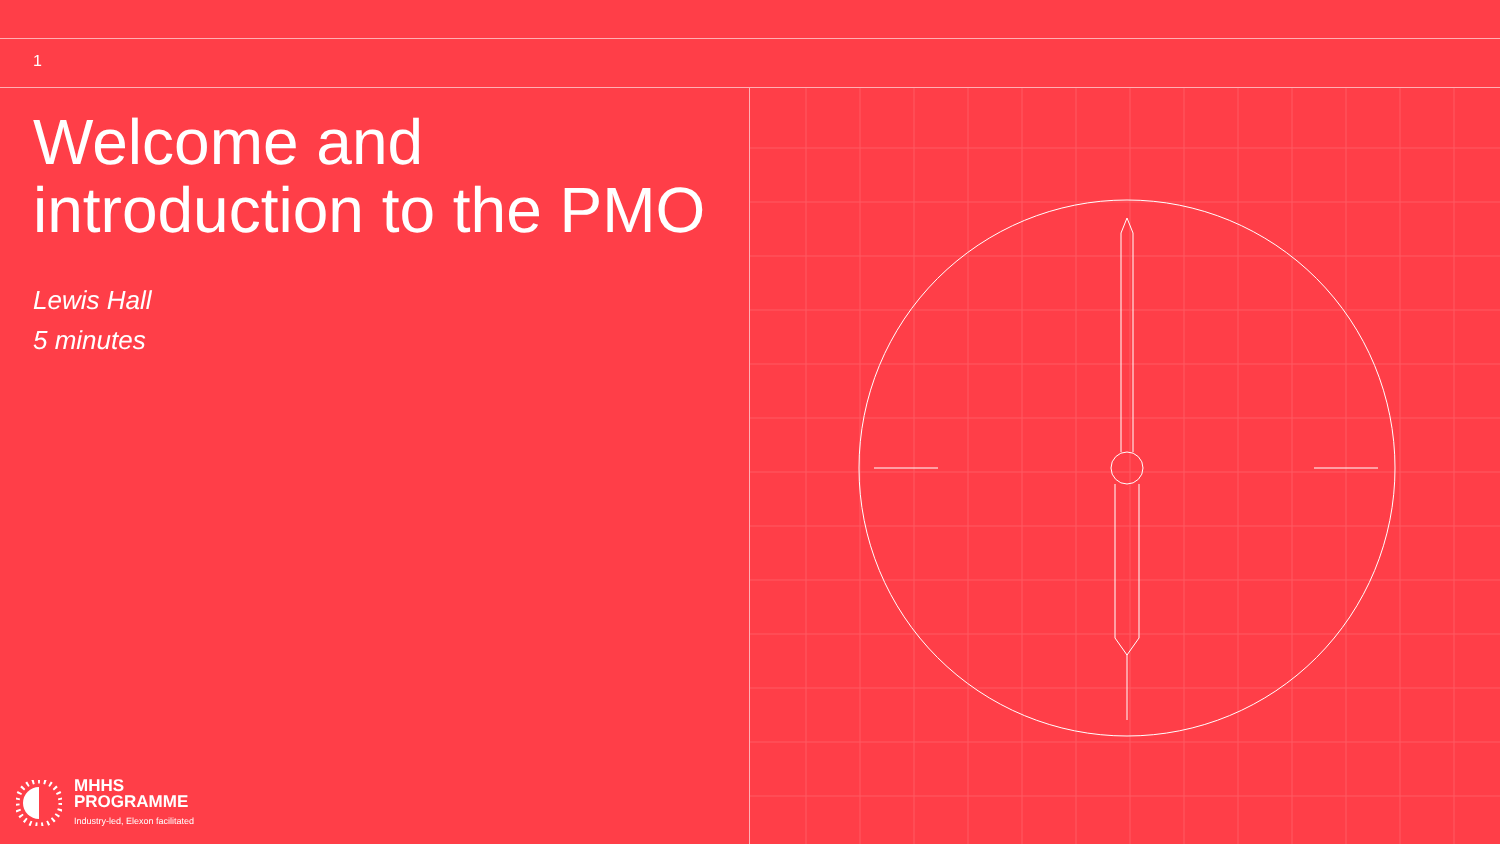1
Welcome and introduction to the PMO
Lewis Hall
5 minutes
MHHS
PROGRAMME
Industry-led, Elexon facilitated